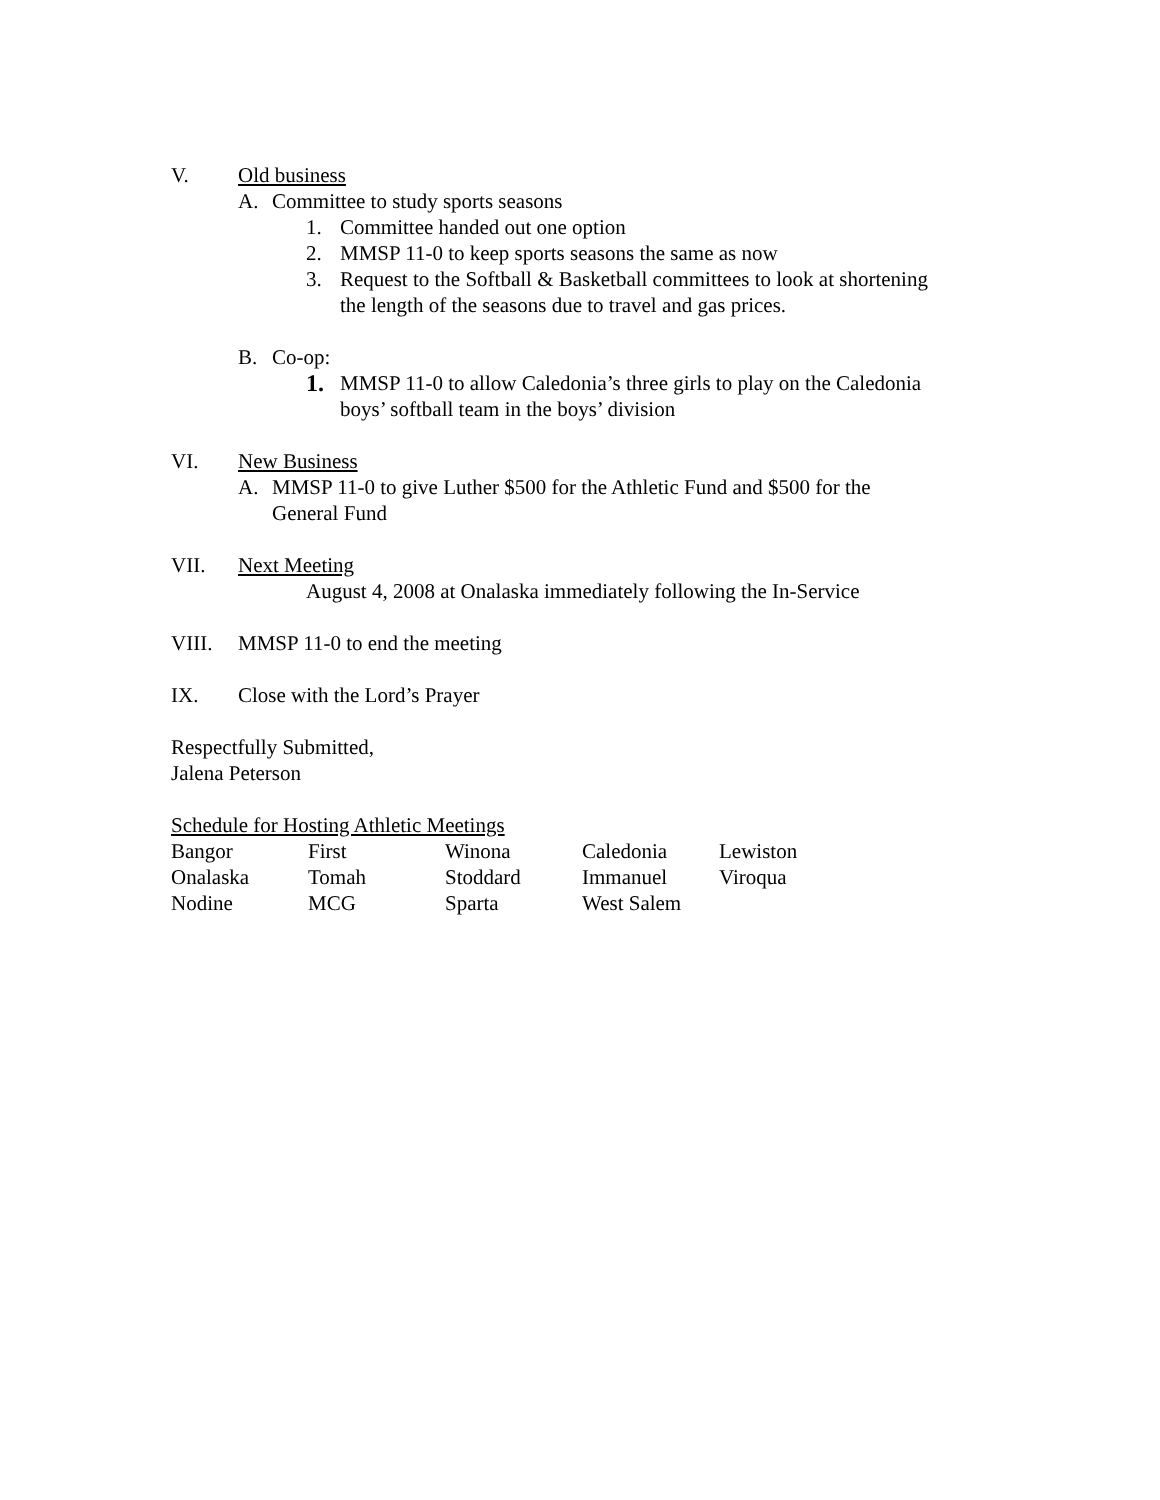V. Old business
A. Committee to study sports seasons
1. Committee handed out one option
2. MMSP 11-0 to keep sports seasons the same as now
3. Request to the Softball & Basketball committees to look at shortening
the length of the seasons due to travel and gas prices.
B. Co-op:
1. MMSP 11-0 to allow Caledonia’s three girls to play on the Caledonia
boys’ softball team in the boys’ division
VI. New Business
A. MMSP 11-0 to give Luther $500 for the Athletic Fund and $500 for the
General Fund
VII. Next Meeting
August 4, 2008 at Onalaska immediately following the In-Service
VIII. MMSP 11-0 to end the meeting
IX. Close with the Lord’s Prayer
Respectfully Submitted,
Jalena Peterson
Schedule for Hosting Athletic Meetings
| Bangor | First | Winona | Caledonia | Lewiston |
| Onalaska | Tomah | Stoddard | Immanuel | Viroqua |
| Nodine | MCG | Sparta | West Salem | |